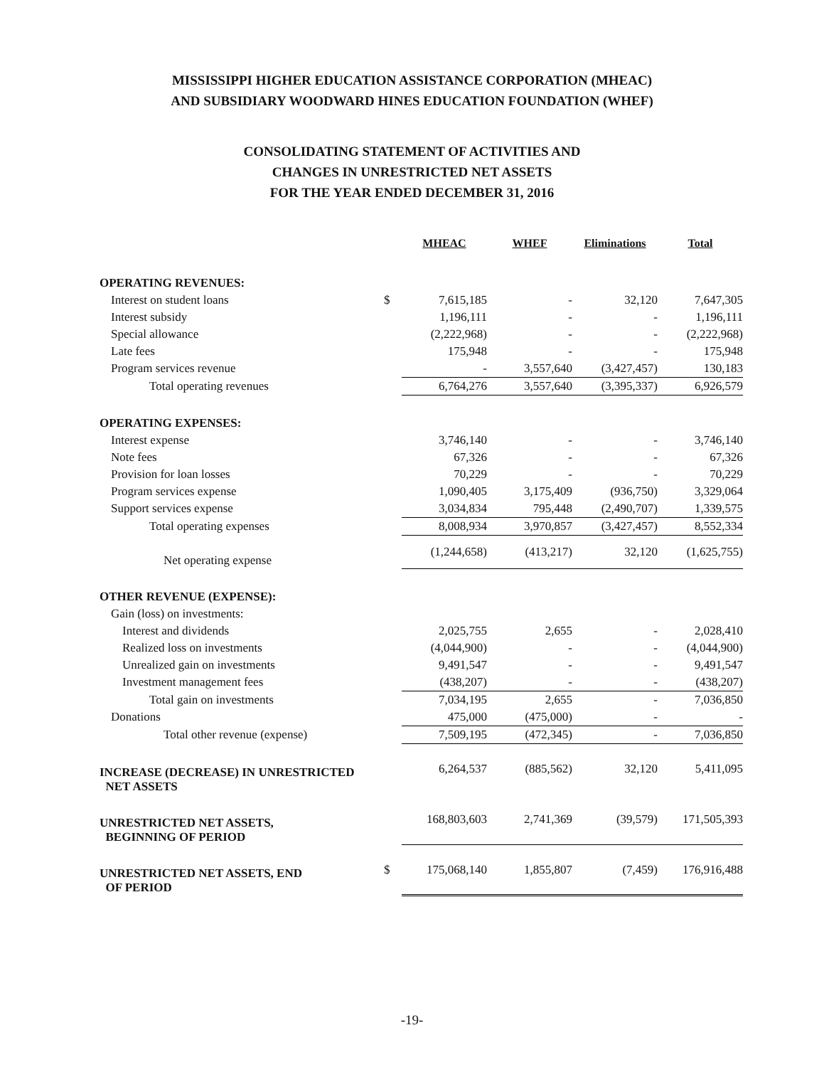MISSISSIPPI HIGHER EDUCATION ASSISTANCE CORPORATION (MHEAC)
AND SUBSIDIARY WOODWARD HINES EDUCATION FOUNDATION (WHEF)
CONSOLIDATING STATEMENT OF ACTIVITIES AND
CHANGES IN UNRESTRICTED NET ASSETS
FOR THE YEAR ENDED DECEMBER 31, 2016
| | | MHEAC | WHEF | Eliminations | Total |
| --- | --- | --- | --- | --- | --- |
| OPERATING REVENUES: | | | | | |
| Interest on student loans | $ | 7,615,185 | - | 32,120 | 7,647,305 |
| Interest subsidy | | 1,196,111 | - | - | 1,196,111 |
| Special allowance | | (2,222,968) | - | - | (2,222,968) |
| Late fees | | 175,948 | - | - | 175,948 |
| Program services revenue | | - | 3,557,640 | (3,427,457) | 130,183 |
| Total operating revenues | | 6,764,276 | 3,557,640 | (3,395,337) | 6,926,579 |
| OPERATING EXPENSES: | | | | | |
| Interest expense | | 3,746,140 | - | - | 3,746,140 |
| Note fees | | 67,326 | - | - | 67,326 |
| Provision for loan losses | | 70,229 | - | - | 70,229 |
| Program services expense | | 1,090,405 | 3,175,409 | (936,750) | 3,329,064 |
| Support services expense | | 3,034,834 | 795,448 | (2,490,707) | 1,339,575 |
| Total operating expenses | | 8,008,934 | 3,970,857 | (3,427,457) | 8,552,334 |
| Net operating expense | | (1,244,658) | (413,217) | 32,120 | (1,625,755) |
| OTHER REVENUE (EXPENSE): | | | | | |
| Gain (loss) on investments: | | | | | |
| Interest and dividends | | 2,025,755 | 2,655 | - | 2,028,410 |
| Realized loss on investments | | (4,044,900) | - | - | (4,044,900) |
| Unrealized gain on investments | | 9,491,547 | - | - | 9,491,547 |
| Investment management fees | | (438,207) | - | - | (438,207) |
| Total gain on investments | | 7,034,195 | 2,655 | - | 7,036,850 |
| Donations | | 475,000 | (475,000) | - | - |
| Total other revenue (expense) | | 7,509,195 | (472,345) | - | 7,036,850 |
| INCREASE (DECREASE) IN UNRESTRICTED NET ASSETS | | 6,264,537 | (885,562) | 32,120 | 5,411,095 |
| UNRESTRICTED NET ASSETS, BEGINNING OF PERIOD | | 168,803,603 | 2,741,369 | (39,579) | 171,505,393 |
| UNRESTRICTED NET ASSETS, END OF PERIOD | $ | 175,068,140 | 1,855,807 | (7,459) | 176,916,488 |
-19-